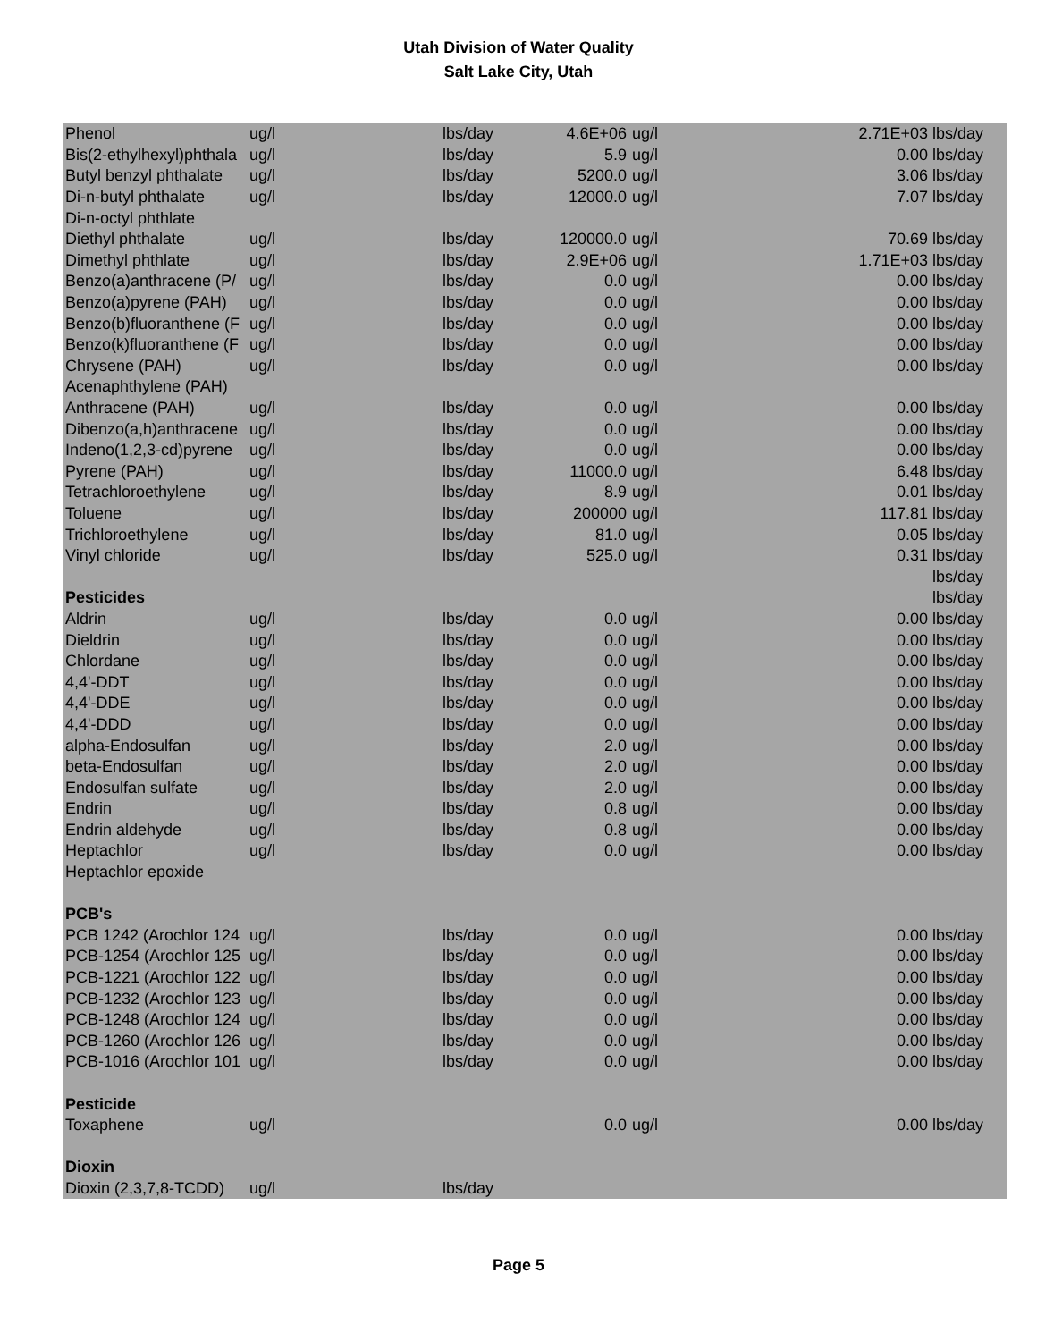Utah Division of Water Quality
Salt Lake City, Utah
| Phenol | ug/l | lbs/day | 4.6E+06 | ug/l | 2.71E+03 lbs/day |
| Bis(2-ethylhexyl)phthala | ug/l | lbs/day | 5.9 | ug/l | 0.00 lbs/day |
| Butyl benzyl phthalate | ug/l | lbs/day | 5200.0 | ug/l | 3.06 lbs/day |
| Di-n-butyl phthalate | ug/l | lbs/day | 12000.0 | ug/l | 7.07 lbs/day |
| Di-n-octyl phthlate | | | | | |
| Diethyl phthalate | ug/l | lbs/day | 120000.0 | ug/l | 70.69 lbs/day |
| Dimethyl phthlate | ug/l | lbs/day | 2.9E+06 | ug/l | 1.71E+03 lbs/day |
| Benzo(a)anthracene (P/ | ug/l | lbs/day | 0.0 | ug/l | 0.00 lbs/day |
| Benzo(a)pyrene (PAH) | ug/l | lbs/day | 0.0 | ug/l | 0.00 lbs/day |
| Benzo(b)fluoranthene (F | ug/l | lbs/day | 0.0 | ug/l | 0.00 lbs/day |
| Benzo(k)fluoranthene (F | ug/l | lbs/day | 0.0 | ug/l | 0.00 lbs/day |
| Chrysene (PAH) | ug/l | lbs/day | 0.0 | ug/l | 0.00 lbs/day |
| Acenaphthylene (PAH) | | | | | |
| Anthracene (PAH) | ug/l | lbs/day | 0.0 | ug/l | 0.00 lbs/day |
| Dibenzo(a,h)anthracene | ug/l | lbs/day | 0.0 | ug/l | 0.00 lbs/day |
| Indeno(1,2,3-cd)pyrene | ug/l | lbs/day | 0.0 | ug/l | 0.00 lbs/day |
| Pyrene (PAH) | ug/l | lbs/day | 11000.0 | ug/l | 6.48 lbs/day |
| Tetrachloroethylene | ug/l | lbs/day | 8.9 | ug/l | 0.01 lbs/day |
| Toluene | ug/l | lbs/day | 200000 | ug/l | 117.81 lbs/day |
| Trichloroethylene | ug/l | lbs/day | 81.0 | ug/l | 0.05 lbs/day |
| Vinyl chloride | ug/l | lbs/day | 525.0 | ug/l | 0.31 lbs/day |
| | | | | | lbs/day |
| Pesticides | | | | | lbs/day |
| Aldrin | ug/l | lbs/day | 0.0 | ug/l | 0.00 lbs/day |
| Dieldrin | ug/l | lbs/day | 0.0 | ug/l | 0.00 lbs/day |
| Chlordane | ug/l | lbs/day | 0.0 | ug/l | 0.00 lbs/day |
| 4,4'-DDT | ug/l | lbs/day | 0.0 | ug/l | 0.00 lbs/day |
| 4,4'-DDE | ug/l | lbs/day | 0.0 | ug/l | 0.00 lbs/day |
| 4,4'-DDD | ug/l | lbs/day | 0.0 | ug/l | 0.00 lbs/day |
| alpha-Endosulfan | ug/l | lbs/day | 2.0 | ug/l | 0.00 lbs/day |
| beta-Endosulfan | ug/l | lbs/day | 2.0 | ug/l | 0.00 lbs/day |
| Endosulfan sulfate | ug/l | lbs/day | 2.0 | ug/l | 0.00 lbs/day |
| Endrin | ug/l | lbs/day | 0.8 | ug/l | 0.00 lbs/day |
| Endrin aldehyde | ug/l | lbs/day | 0.8 | ug/l | 0.00 lbs/day |
| Heptachlor | ug/l | lbs/day | 0.0 | ug/l | 0.00 lbs/day |
| Heptachlor epoxide | | | | | |
| PCB's | | | | | |
| PCB 1242 (Arochlor 124 | ug/l | lbs/day | 0.0 | ug/l | 0.00 lbs/day |
| PCB-1254 (Arochlor 125 | ug/l | lbs/day | 0.0 | ug/l | 0.00 lbs/day |
| PCB-1221 (Arochlor 122 | ug/l | lbs/day | 0.0 | ug/l | 0.00 lbs/day |
| PCB-1232 (Arochlor 123 | ug/l | lbs/day | 0.0 | ug/l | 0.00 lbs/day |
| PCB-1248 (Arochlor 124 | ug/l | lbs/day | 0.0 | ug/l | 0.00 lbs/day |
| PCB-1260 (Arochlor 126 | ug/l | lbs/day | 0.0 | ug/l | 0.00 lbs/day |
| PCB-1016 (Arochlor 101 | ug/l | lbs/day | 0.0 | ug/l | 0.00 lbs/day |
| Pesticide | | | | | |
| Toxaphene | ug/l | | 0.0 | ug/l | 0.00 lbs/day |
| Dioxin | | | | | |
| Dioxin (2,3,7,8-TCDD) | ug/l | lbs/day | | | |
Page 5